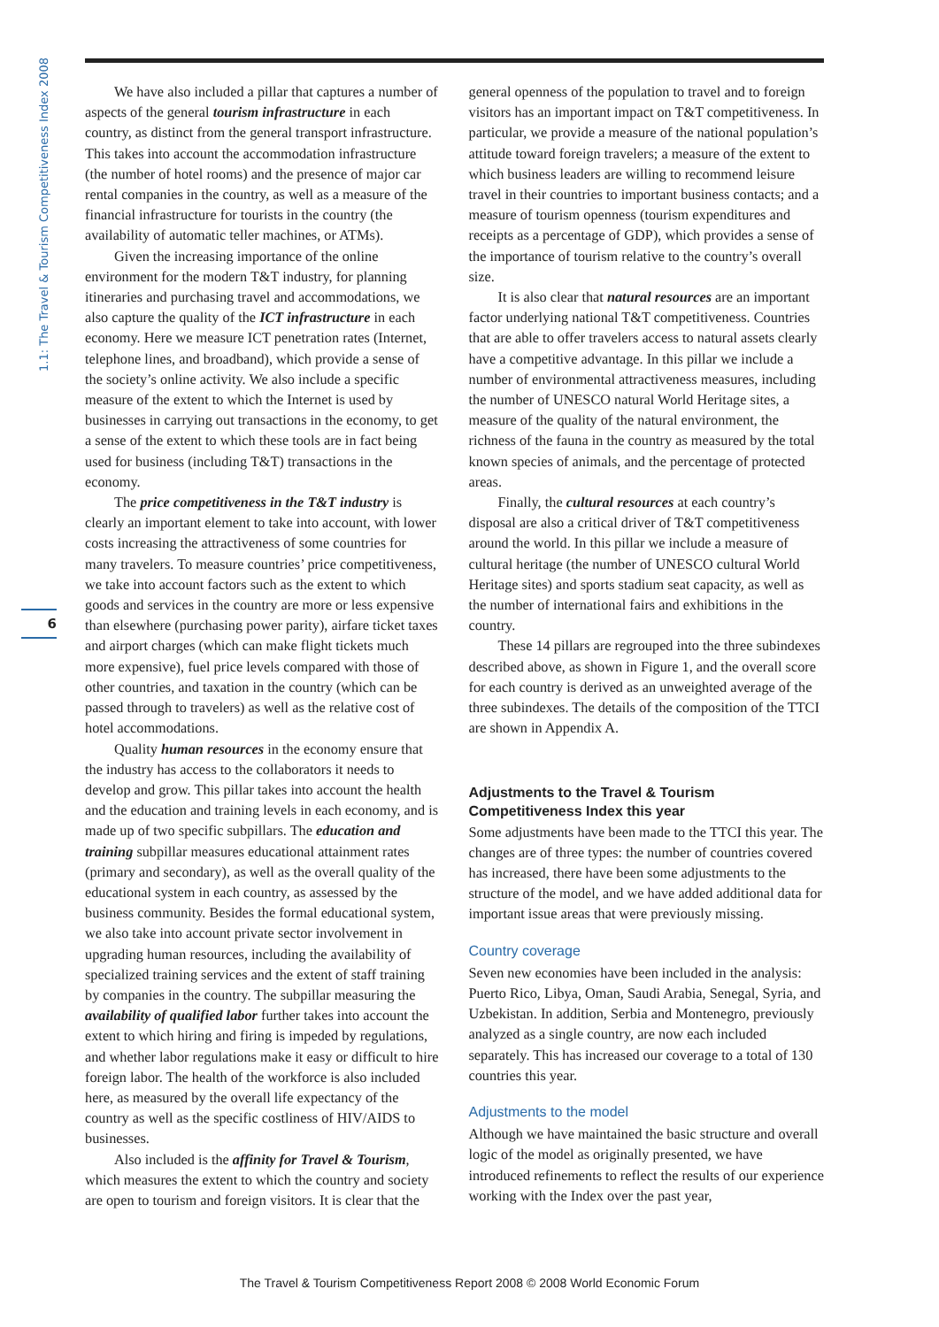1.1: The Travel & Tourism Competitiveness Index 2008
6
We have also included a pillar that captures a number of aspects of the general tourism infrastructure in each country, as distinct from the general transport infrastructure. This takes into account the accommodation infrastructure (the number of hotel rooms) and the presence of major car rental companies in the country, as well as a measure of the financial infrastructure for tourists in the country (the availability of automatic teller machines, or ATMs).
Given the increasing importance of the online environment for the modern T&T industry, for planning itineraries and purchasing travel and accommodations, we also capture the quality of the ICT infrastructure in each economy. Here we measure ICT penetration rates (Internet, telephone lines, and broadband), which provide a sense of the society’s online activity. We also include a specific measure of the extent to which the Internet is used by businesses in carrying out transactions in the economy, to get a sense of the extent to which these tools are in fact being used for business (including T&T) transactions in the economy.
The price competitiveness in the T&T industry is clearly an important element to take into account, with lower costs increasing the attractiveness of some countries for many travelers. To measure countries’ price competitiveness, we take into account factors such as the extent to which goods and services in the country are more or less expensive than elsewhere (purchasing power parity), airfare ticket taxes and airport charges (which can make flight tickets much more expensive), fuel price levels compared with those of other countries, and taxation in the country (which can be passed through to travelers) as well as the relative cost of hotel accommodations.
Quality human resources in the economy ensure that the industry has access to the collaborators it needs to develop and grow. This pillar takes into account the health and the education and training levels in each economy, and is made up of two specific subpillars. The education and training subpillar measures educational attainment rates (primary and secondary), as well as the overall quality of the educational system in each country, as assessed by the business community. Besides the formal educational system, we also take into account private sector involvement in upgrading human resources, including the availability of specialized training services and the extent of staff training by companies in the country. The subpillar measuring the availability of qualified labor further takes into account the extent to which hiring and firing is impeded by regulations, and whether labor regulations make it easy or difficult to hire foreign labor. The health of the workforce is also included here, as measured by the overall life expectancy of the country as well as the specific costliness of HIV/AIDS to businesses.
Also included is the affinity for Travel & Tourism, which measures the extent to which the country and society are open to tourism and foreign visitors. It is clear that the general openness of the population to travel and to foreign visitors has an important impact on T&T competitiveness. In particular, we provide a measure of the national population’s attitude toward foreign travelers; a measure of the extent to which business leaders are willing to recommend leisure travel in their countries to important business contacts; and a measure of tourism openness (tourism expenditures and receipts as a percentage of GDP), which provides a sense of the importance of tourism relative to the country’s overall size.
It is also clear that natural resources are an important factor underlying national T&T competitiveness. Countries that are able to offer travelers access to natural assets clearly have a competitive advantage. In this pillar we include a number of environmental attractiveness measures, including the number of UNESCO natural World Heritage sites, a measure of the quality of the natural environment, the richness of the fauna in the country as measured by the total known species of animals, and the percentage of protected areas.
Finally, the cultural resources at each country’s disposal are also a critical driver of T&T competitiveness around the world. In this pillar we include a measure of cultural heritage (the number of UNESCO cultural World Heritage sites) and sports stadium seat capacity, as well as the number of international fairs and exhibitions in the country.
These 14 pillars are regrouped into the three subindexes described above, as shown in Figure 1, and the overall score for each country is derived as an unweighted average of the three subindexes. The details of the composition of the TTCI are shown in Appendix A.
Adjustments to the Travel & Tourism Competitiveness Index this year
Some adjustments have been made to the TTCI this year. The changes are of three types: the number of countries covered has increased, there have been some adjustments to the structure of the model, and we have added additional data for important issue areas that were previously missing.
Country coverage
Seven new economies have been included in the analysis: Puerto Rico, Libya, Oman, Saudi Arabia, Senegal, Syria, and Uzbekistan. In addition, Serbia and Montenegro, previously analyzed as a single country, are now each included separately. This has increased our coverage to a total of 130 countries this year.
Adjustments to the model
Although we have maintained the basic structure and overall logic of the model as originally presented, we have introduced refinements to reflect the results of our experience working with the Index over the past year,
The Travel & Tourism Competitiveness Report 2008 © 2008 World Economic Forum